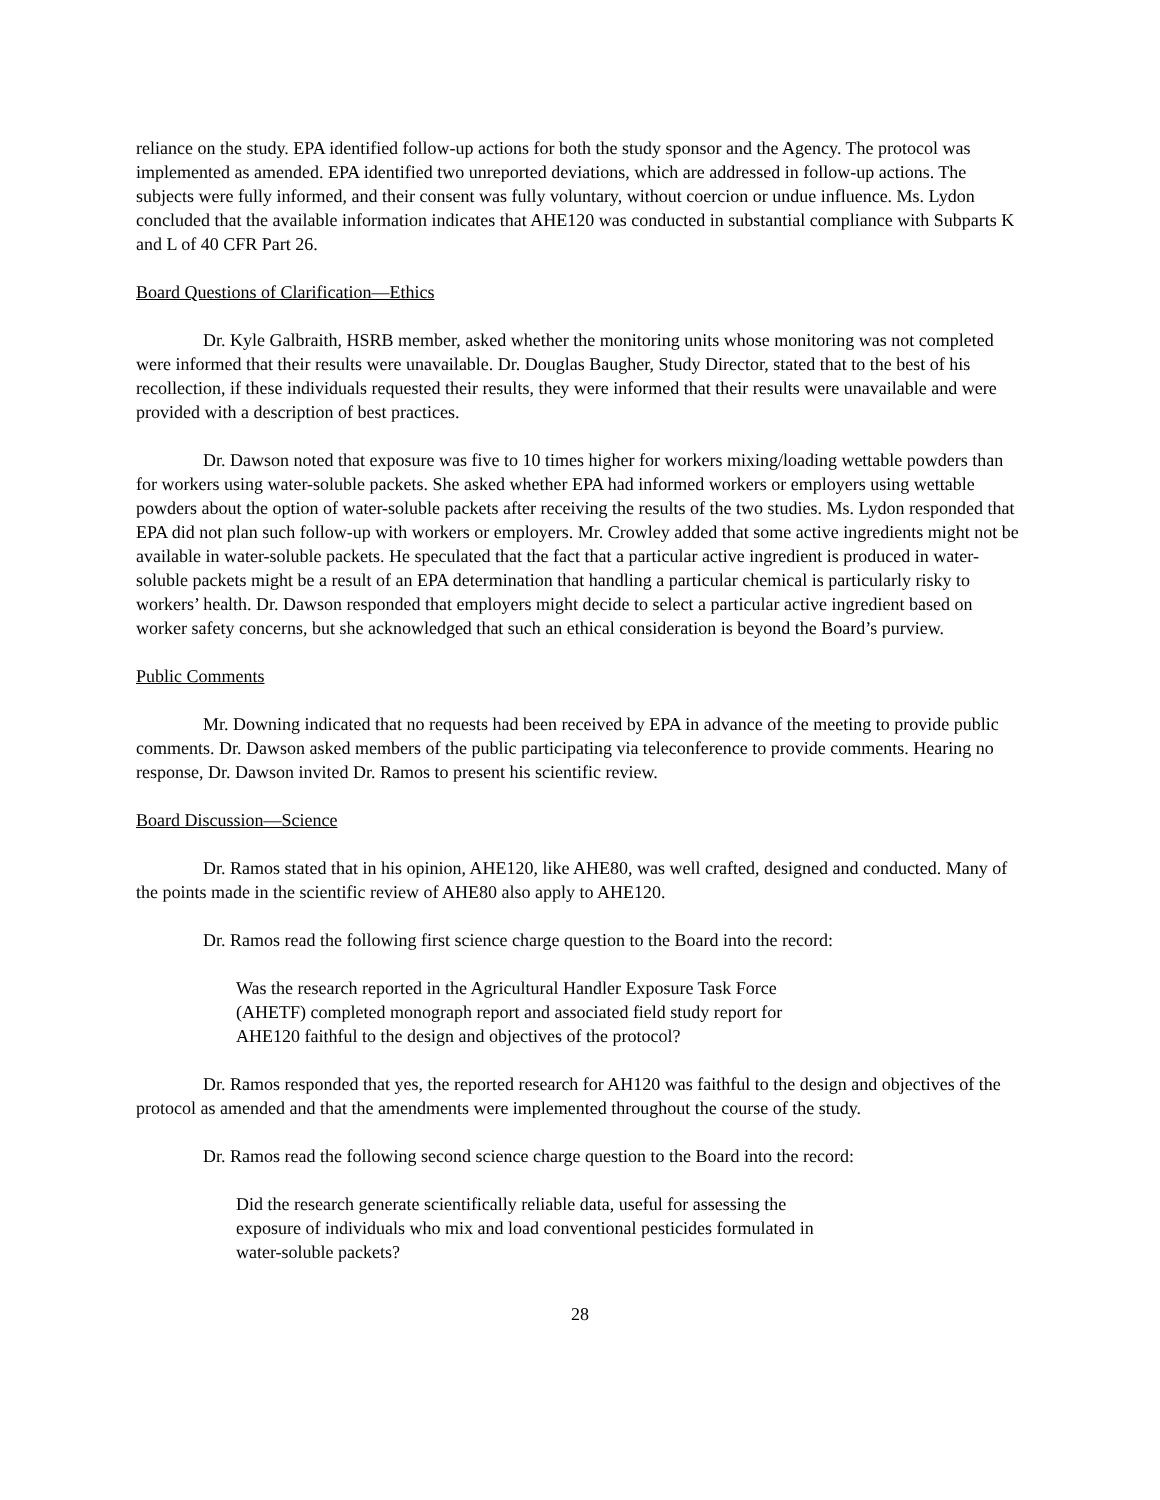reliance on the study. EPA identified follow-up actions for both the study sponsor and the Agency. The protocol was implemented as amended. EPA identified two unreported deviations, which are addressed in follow-up actions. The subjects were fully informed, and their consent was fully voluntary, without coercion or undue influence. Ms. Lydon concluded that the available information indicates that AHE120 was conducted in substantial compliance with Subparts K and L of 40 CFR Part 26.
Board Questions of Clarification—Ethics
Dr. Kyle Galbraith, HSRB member, asked whether the monitoring units whose monitoring was not completed were informed that their results were unavailable. Dr. Douglas Baugher, Study Director, stated that to the best of his recollection, if these individuals requested their results, they were informed that their results were unavailable and were provided with a description of best practices.
Dr. Dawson noted that exposure was five to 10 times higher for workers mixing/loading wettable powders than for workers using water-soluble packets. She asked whether EPA had informed workers or employers using wettable powders about the option of water-soluble packets after receiving the results of the two studies. Ms. Lydon responded that EPA did not plan such follow-up with workers or employers. Mr. Crowley added that some active ingredients might not be available in water-soluble packets. He speculated that the fact that a particular active ingredient is produced in water-soluble packets might be a result of an EPA determination that handling a particular chemical is particularly risky to workers’ health. Dr. Dawson responded that employers might decide to select a particular active ingredient based on worker safety concerns, but she acknowledged that such an ethical consideration is beyond the Board’s purview.
Public Comments
Mr. Downing indicated that no requests had been received by EPA in advance of the meeting to provide public comments. Dr. Dawson asked members of the public participating via teleconference to provide comments. Hearing no response, Dr. Dawson invited Dr. Ramos to present his scientific review.
Board Discussion—Science
Dr. Ramos stated that in his opinion, AHE120, like AHE80, was well crafted, designed and conducted. Many of the points made in the scientific review of AHE80 also apply to AHE120.
Dr. Ramos read the following first science charge question to the Board into the record:
Was the research reported in the Agricultural Handler Exposure Task Force (AHETF) completed monograph report and associated field study report for AHE120 faithful to the design and objectives of the protocol?
Dr. Ramos responded that yes, the reported research for AH120 was faithful to the design and objectives of the protocol as amended and that the amendments were implemented throughout the course of the study.
Dr. Ramos read the following second science charge question to the Board into the record:
Did the research generate scientifically reliable data, useful for assessing the exposure of individuals who mix and load conventional pesticides formulated in water-soluble packets?
28